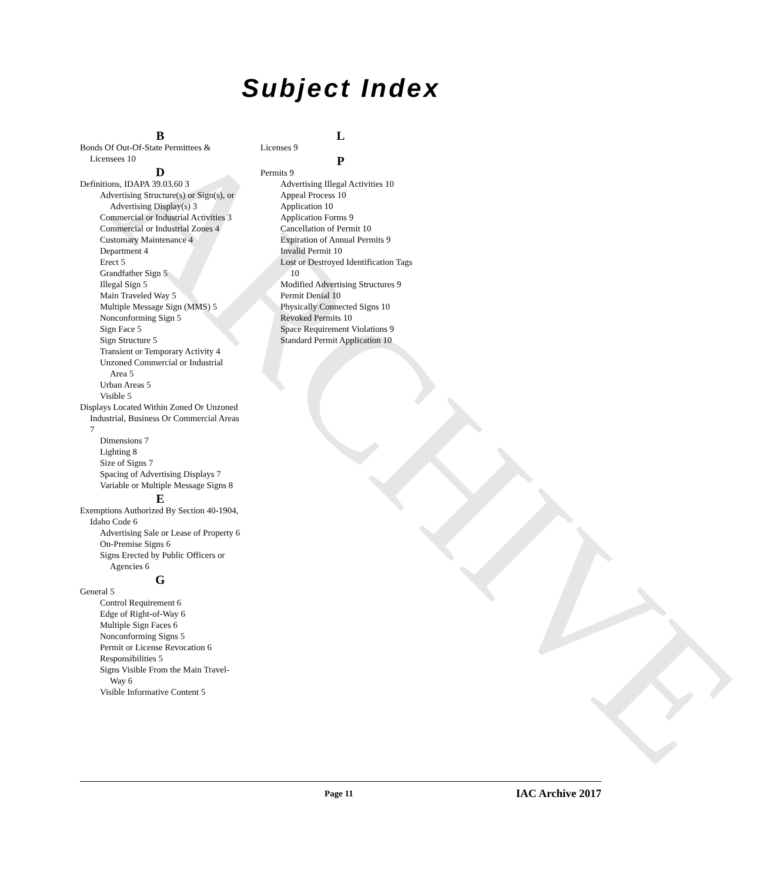ARCHIVE
Subject Index
B
Bonds Of Out-Of-State Permittees & Licensees 10
D
Definitions, IDAPA 39.03.60 3
Advertising Structure(s) or Sign(s), or Advertising Display(s) 3
Commercial or Industrial Activities 3
Commercial or Industrial Zones 4
Customary Maintenance 4
Department 4
Erect 5
Grandfather Sign 5
Illegal Sign 5
Main Traveled Way 5
Multiple Message Sign (MMS) 5
Nonconforming Sign 5
Sign Face 5
Sign Structure 5
Transient or Temporary Activity 4
Unzoned Commercial or Industrial Area 5
Urban Areas 5
Visible 5
Displays Located Within Zoned Or Unzoned Industrial, Business Or Commercial Areas 7
Dimensions 7
Lighting 8
Size of Signs 7
Spacing of Advertising Displays 7
Variable or Multiple Message Signs 8
E
Exemptions Authorized By Section 40-1904, Idaho Code 6
Advertising Sale or Lease of Property 6
On-Premise Signs 6
Signs Erected by Public Officers or Agencies 6
G
General 5
Control Requirement 6
Edge of Right-of-Way 6
Multiple Sign Faces 6
Nonconforming Signs 5
Permit or License Revocation 6
Responsibilities 5
Signs Visible From the Main Travel-Way 6
Visible Informative Content 5
L
Licenses 9
P
Permits 9
Advertising Illegal Activities 10
Appeal Process 10
Application 10
Application Forms 9
Cancellation of Permit 10
Expiration of Annual Permits 9
Invalid Permit 10
Lost or Destroyed Identification Tags 10
Modified Advertising Structures 9
Permit Denial 10
Physically Connected Signs 10
Revoked Permits 10
Space Requirement Violations 9
Standard Permit Application 10
Page 11 IAC Archive 2017